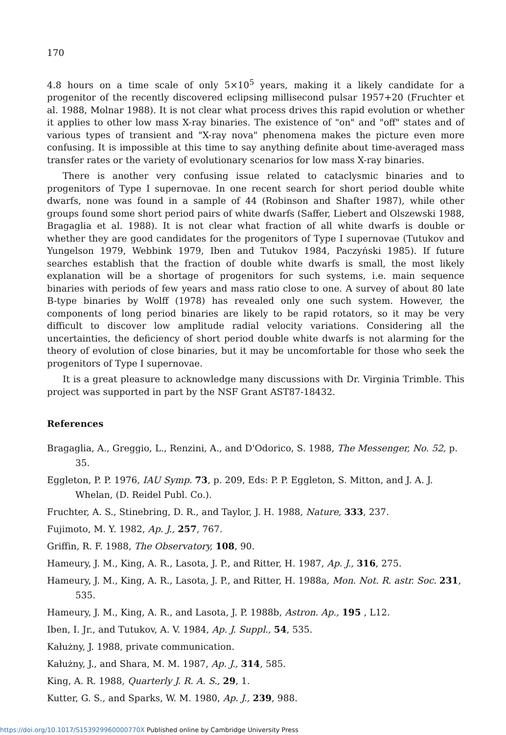170
4.8 hours on a time scale of only 5×10<sup>5</sup> years, making it a likely candidate for a progenitor of the recently discovered eclipsing millisecond pulsar 1957+20 (Fruchter et al. 1988, Molnar 1988). It is not clear what process drives this rapid evolution or whether it applies to other low mass X-ray binaries. The existence of "on" and "off" states and of various types of transient and "X-ray nova" phenomena makes the picture even more confusing. It is impossible at this time to say anything definite about time-averaged mass transfer rates or the variety of evolutionary scenarios for low mass X-ray binaries.
There is another very confusing issue related to cataclysmic binaries and to progenitors of Type I supernovae. In one recent search for short period double white dwarfs, none was found in a sample of 44 (Robinson and Shafter 1987), while other groups found some short period pairs of white dwarfs (Saffer, Liebert and Olszewski 1988, Bragaglia et al. 1988). It is not clear what fraction of all white dwarfs is double or whether they are good candidates for the progenitors of Type I supernovae (Tutukov and Yungelson 1979, Webbink 1979, Iben and Tutukov 1984, Paczyński 1985). If future searches establish that the fraction of double white dwarfs is small, the most likely explanation will be a shortage of progenitors for such systems, i.e. main sequence binaries with periods of few years and mass ratio close to one. A survey of about 80 late B-type binaries by Wolff (1978) has revealed only one such system. However, the components of long period binaries are likely to be rapid rotators, so it may be very difficult to discover low amplitude radial velocity variations. Considering all the uncertainties, the deficiency of short period double white dwarfs is not alarming for the theory of evolution of close binaries, but it may be uncomfortable for those who seek the progenitors of Type I supernovae.
It is a great pleasure to acknowledge many discussions with Dr. Virginia Trimble. This project was supported in part by the NSF Grant AST87-18432.
References
Bragaglia, A., Greggio, L., Renzini, A., and D'Odorico, S. 1988, The Messenger, No. 52, p. 35.
Eggleton, P. P. 1976, IAU Symp. 73, p. 209, Eds: P. P. Eggleton, S. Mitton, and J. A. J. Whelan, (D. Reidel Publ. Co.).
Fruchter, A. S., Stinebring, D. R., and Taylor, J. H. 1988, Nature, 333, 237.
Fujimoto, M. Y. 1982, Ap. J., 257, 767.
Griffin, R. F. 1988, The Observatory, 108, 90.
Hameury, J. M., King, A. R., Lasota, J. P., and Ritter, H. 1987, Ap. J., 316, 275.
Hameury, J. M., King, A. R., Lasota, J. P., and Ritter, H. 1988a, Mon. Not. R. astr. Soc. 231, 535.
Hameury, J. M., King, A. R., and Lasota, J. P. 1988b, Astron. Ap., 195 , L12.
Iben, I. Jr., and Tutukov, A. V. 1984, Ap. J. Suppl., 54, 535.
Kałużny, J. 1988, private communication.
Kałużny, J., and Shara, M. M. 1987, Ap. J., 314, 585.
King, A. R. 1988, Quarterly J. R. A. S., 29, 1.
Kutter, G. S., and Sparks, W. M. 1980, Ap. J., 239, 988.
https://doi.org/10.1017/S153929960000770X Published online by Cambridge University Press